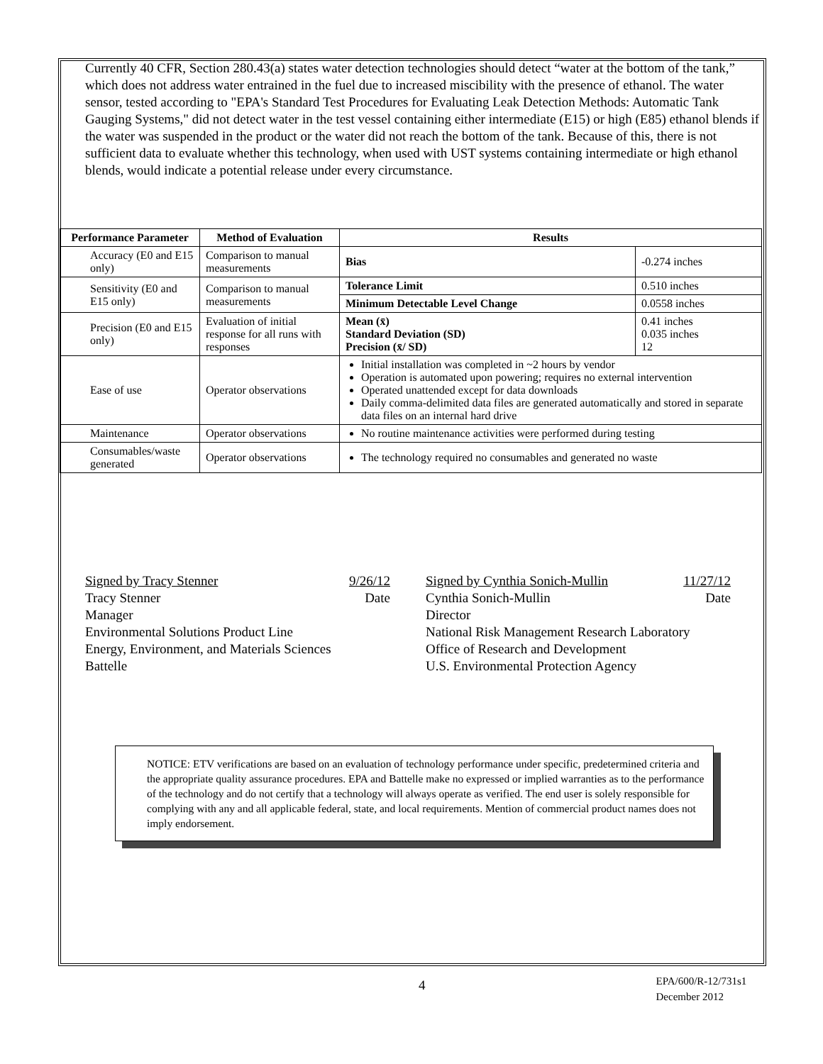Currently 40 CFR, Section 280.43(a) states water detection technologies should detect “water at the bottom of the tank,” which does not address water entrained in the fuel due to increased miscibility with the presence of ethanol. The water sensor, tested according to "EPA's Standard Test Procedures for Evaluating Leak Detection Methods: Automatic Tank Gauging Systems," did not detect water in the test vessel containing either intermediate (E15) or high (E85) ethanol blends if the water was suspended in the product or the water did not reach the bottom of the tank. Because of this, there is not sufficient data to evaluate whether this technology, when used with UST systems containing intermediate or high ethanol blends, would indicate a potential release under every circumstance.
| Performance Parameter | Method of Evaluation | Results | |
| --- | --- | --- | --- |
| Accuracy (E0 and E15 only) | Comparison to manual measurements | Bias | -0.274 inches |
| Sensitivity (E0 and E15 only) | Comparison to manual measurements | Tolerance Limit | 0.510 inches |
| | | Minimum Detectable Level Change | 0.0558 inches |
| Precision (E0 and E15 only) | Evaluation of initial response for all runs with responses | Mean (x̄) Standard Deviation (SD) Precision (x̄/ SD) | 0.41 inches 0.035 inches 12 |
| Ease of use | Operator observations | Initial installation was completed in ~2 hours by vendor Operation is automated upon powering; requires no external intervention Operated unattended except for data downloads Daily comma-delimited data files are generated automatically and stored in separate data files on an internal hard drive | |
| Maintenance | Operator observations | No routine maintenance activities were performed during testing | |
| Consumables/waste generated | Operator observations | The technology required no consumables and generated no waste | |
Signed by Tracy Stenner 9/26/12
Tracy Stenner Date
Manager
Environmental Solutions Product Line
Energy, Environment, and Materials Sciences
Battelle
Signed by Cynthia Sonich-Mullin 11/27/12
Cynthia Sonich-Mullin Date
Director
National Risk Management Research Laboratory
Office of Research and Development
U.S. Environmental Protection Agency
NOTICE: ETV verifications are based on an evaluation of technology performance under specific, predetermined criteria and the appropriate quality assurance procedures. EPA and Battelle make no expressed or implied warranties as to the performance of the technology and do not certify that a technology will always operate as verified. The end user is solely responsible for complying with any and all applicable federal, state, and local requirements. Mention of commercial product names does not imply endorsement.
4 EPA/600/R-12/731s1
December 2012